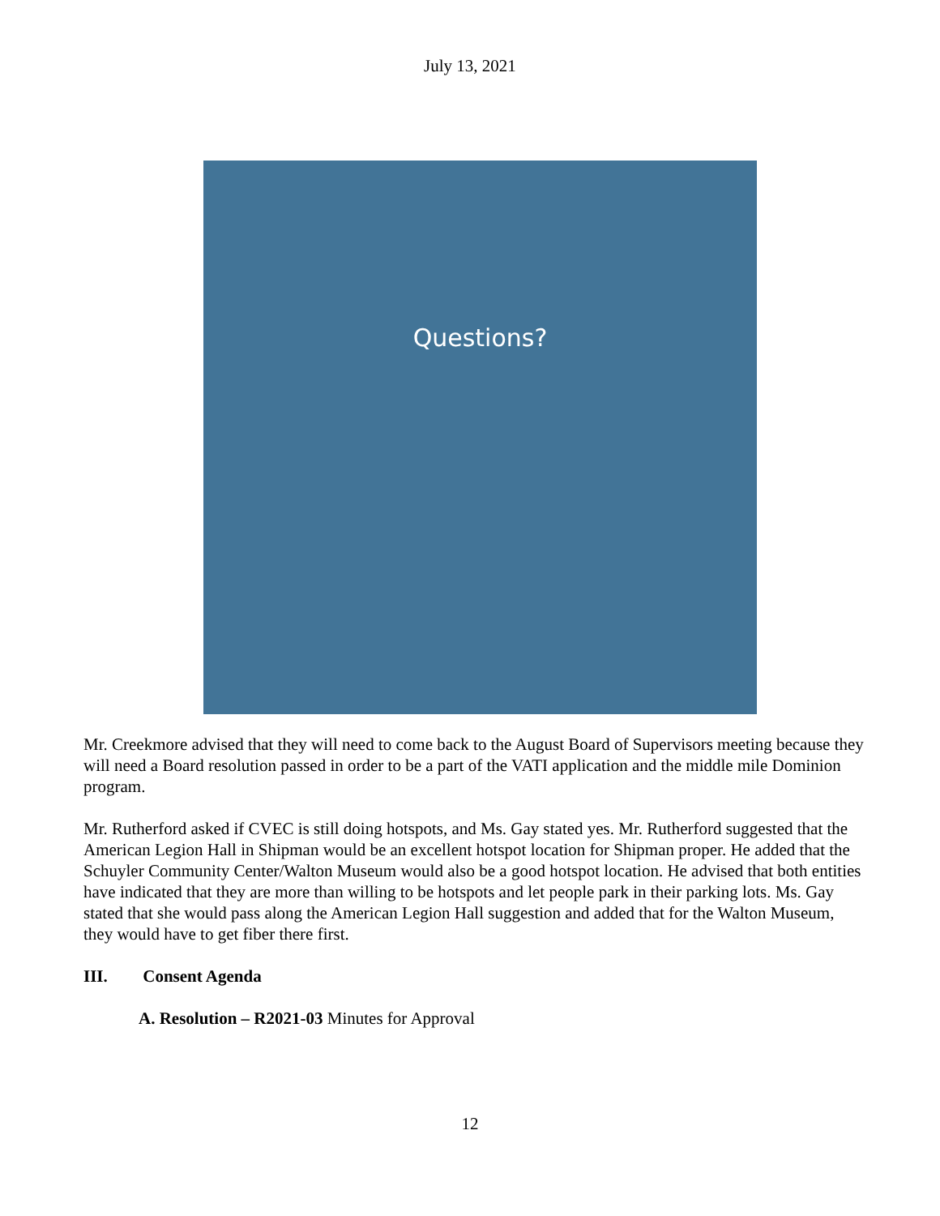July 13, 2021
Questions?
Mr. Creekmore advised that they will need to come back to the August Board of Supervisors meeting because they will need a Board resolution passed in order to be a part of the VATI application and the middle mile Dominion program.
Mr. Rutherford asked if CVEC is still doing hotspots, and Ms. Gay stated yes. Mr. Rutherford suggested that the American Legion Hall in Shipman would be an excellent hotspot location for Shipman proper. He added that the Schuyler Community Center/Walton Museum would also be a good hotspot location. He advised that both entities have indicated that they are more than willing to be hotspots and let people park in their parking lots. Ms. Gay stated that she would pass along the American Legion Hall suggestion and added that for the Walton Museum, they would have to get fiber there first.
III. Consent Agenda
A. Resolution – R2021-03 Minutes for Approval
12